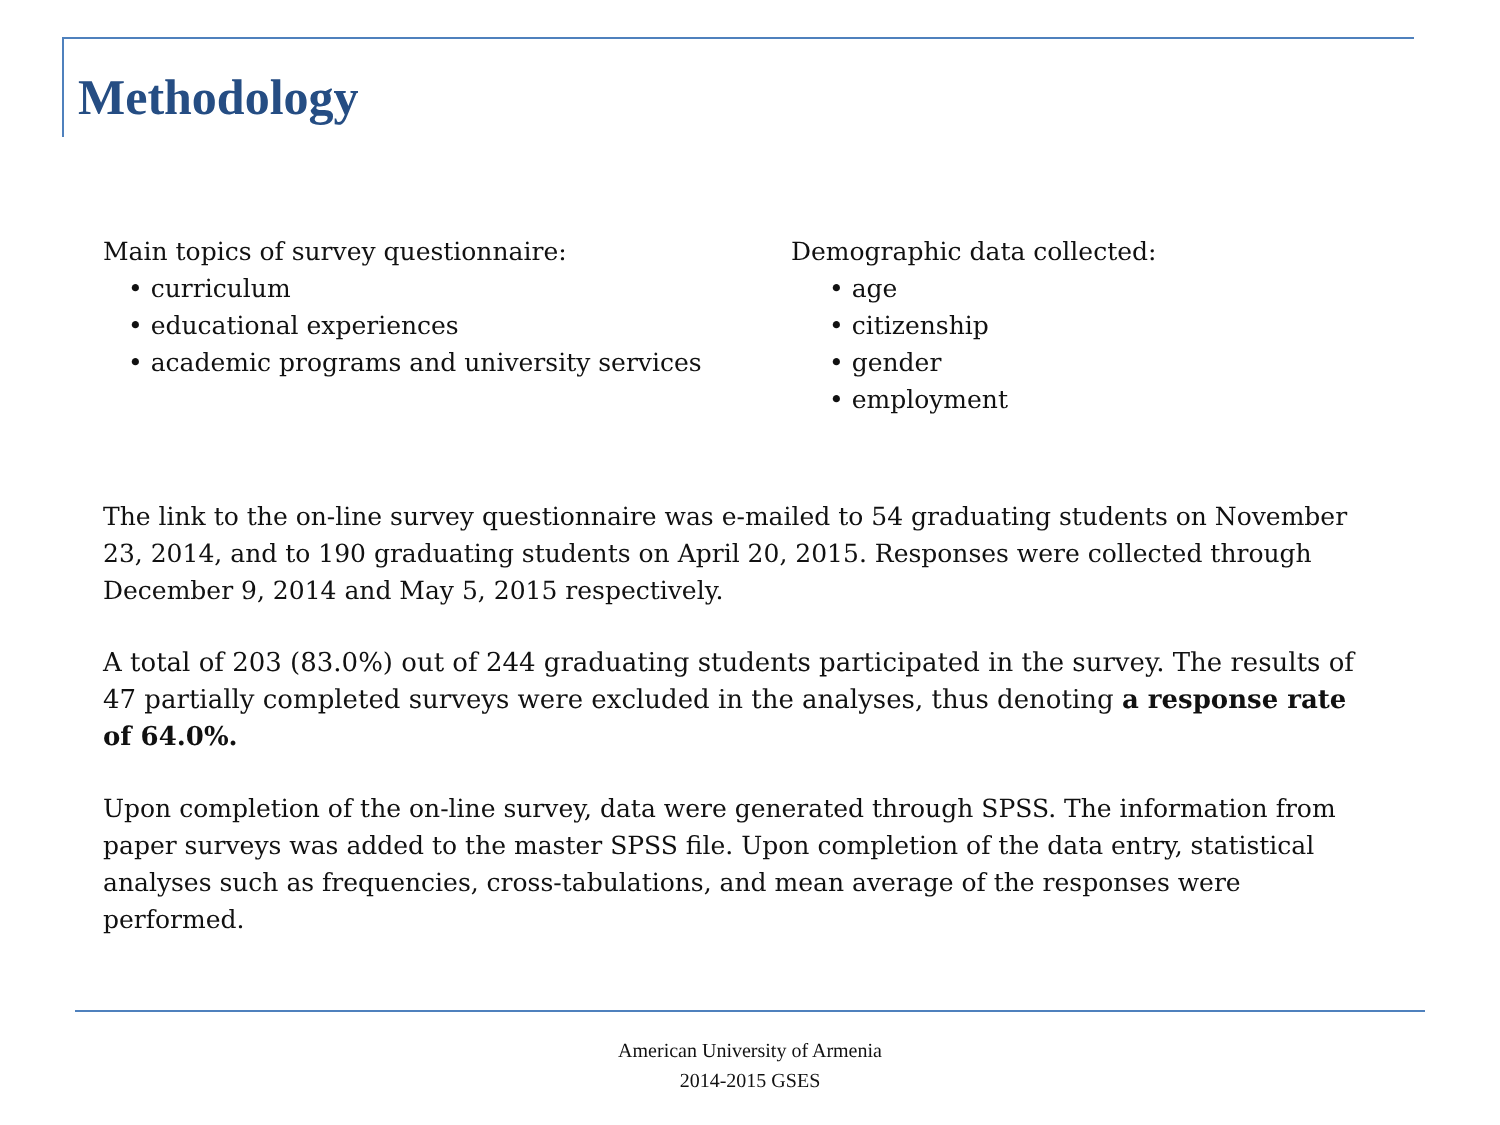Methodology
Main topics of survey questionnaire:
• curriculum
• educational experiences
• academic programs and university services
Demographic data collected:
• age
• citizenship
• gender
• employment
The link to the on-line survey questionnaire was e-mailed to 54 graduating students on November 23, 2014, and to 190 graduating students on April 20, 2015. Responses were collected through December 9, 2014 and May 5, 2015 respectively.
A total of 203 (83.0%) out of 244 graduating students participated in the survey. The results of 47 partially completed surveys were excluded in the analyses, thus denoting a response rate of 64.0%.
Upon completion of the on-line survey, data were generated through SPSS. The information from paper surveys was added to the master SPSS file. Upon completion of the data entry, statistical analyses such as frequencies, cross-tabulations, and mean average of the responses were performed.
American University of Armenia
2014-2015 GSES